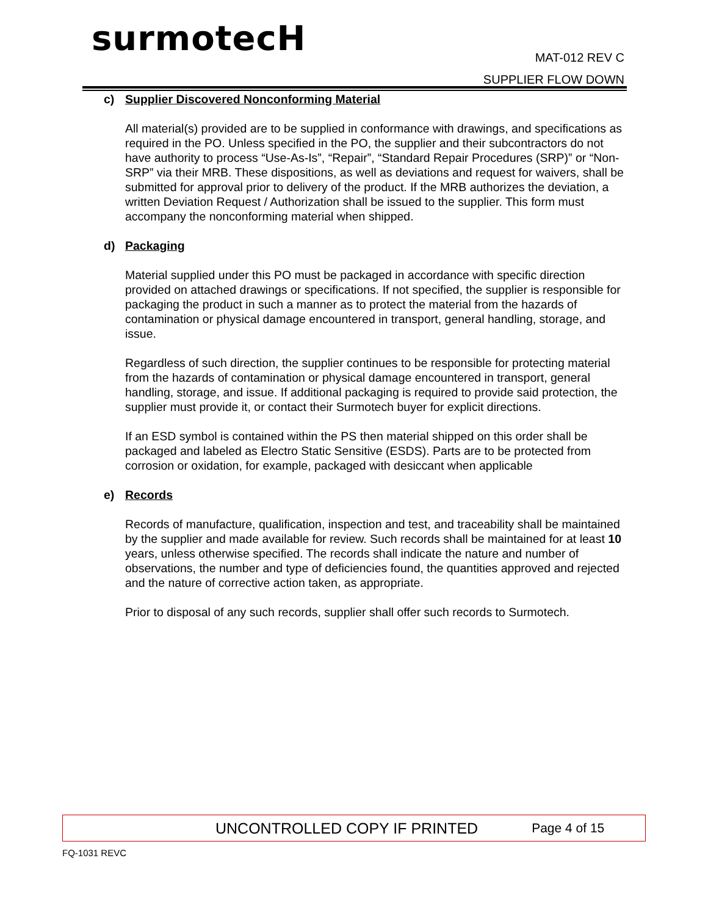surmotecH
MAT-012 REV C
SUPPLIER FLOW DOWN
c) Supplier Discovered Nonconforming Material
All material(s) provided are to be supplied in conformance with drawings, and specifications as required in the PO. Unless specified in the PO, the supplier and their subcontractors do not have authority to process “Use-As-Is”, “Repair”, “Standard Repair Procedures (SRP)” or “Non-SRP” via their MRB. These dispositions, as well as deviations and request for waivers, shall be submitted for approval prior to delivery of the product. If the MRB authorizes the deviation, a written Deviation Request / Authorization shall be issued to the supplier. This form must accompany the nonconforming material when shipped.
d) Packaging
Material supplied under this PO must be packaged in accordance with specific direction provided on attached drawings or specifications. If not specified, the supplier is responsible for packaging the product in such a manner as to protect the material from the hazards of contamination or physical damage encountered in transport, general handling, storage, and issue.
Regardless of such direction, the supplier continues to be responsible for protecting material from the hazards of contamination or physical damage encountered in transport, general handling, storage, and issue. If additional packaging is required to provide said protection, the supplier must provide it, or contact their Surmotech buyer for explicit directions.
If an ESD symbol is contained within the PS then material shipped on this order shall be packaged and labeled as Electro Static Sensitive (ESDS). Parts are to be protected from corrosion or oxidation, for example, packaged with desiccant when applicable
e) Records
Records of manufacture, qualification, inspection and test, and traceability shall be maintained by the supplier and made available for review. Such records shall be maintained for at least 10 years, unless otherwise specified. The records shall indicate the nature and number of observations, the number and type of deficiencies found, the quantities approved and rejected and the nature of corrective action taken, as appropriate.
Prior to disposal of any such records, supplier shall offer such records to Surmotech.
UNCONTROLLED COPY IF PRINTED Page 4 of 15
FQ-1031 REVC